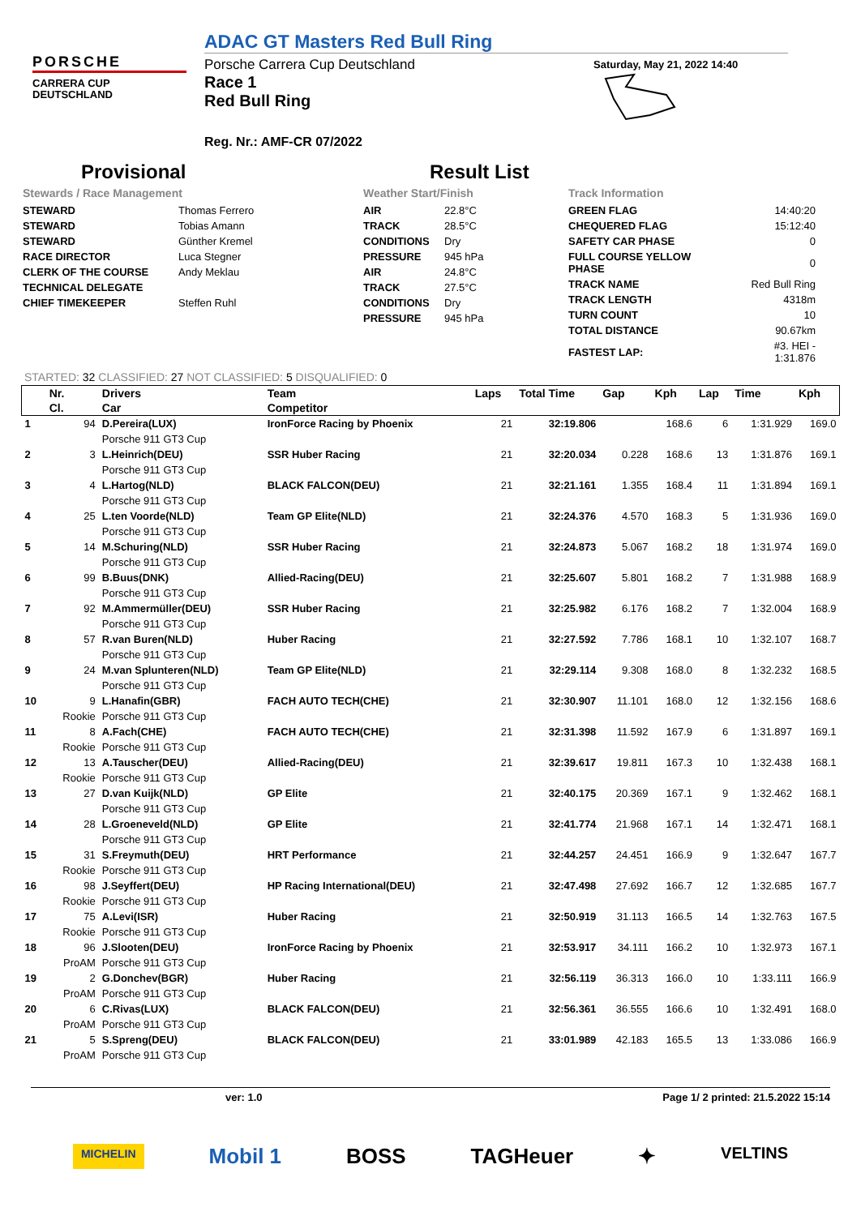PORSCHE
CARRERA CUP
DEUTSCHLAND
ADAC GT Masters Red Bull Ring
Porsche Carrera Cup Deutschland
Race 1
Red Bull Ring
Reg. Nr.: AMF-CR 07/2022
Saturday, May 21, 2022 14:40
Provisional Result List
Stewards / Race Management
| STEWARD | Thomas Ferrero |
| STEWARD | Tobias Amann |
| STEWARD | Günther Kremel |
| RACE DIRECTOR | Luca Stegner |
| CLERK OF THE COURSE | Andy Meklau |
| TECHNICAL DELEGATE | |
| CHIEF TIMEKEEPER | Steffen Ruhl |
Weather Start/Finish
| AIR | 22.8°C |
| TRACK | 28.5°C |
| CONDITIONS | Dry |
| PRESSURE | 945 hPa |
| AIR | 24.8°C |
| TRACK | 27.5°C |
| CONDITIONS | Dry |
| PRESSURE | 945 hPa |
Track Information
| GREEN FLAG | 14:40:20 |
| CHEQUERED FLAG | 15:12:40 |
| SAFETY CAR PHASE | 0 |
| FULL COURSE YELLOW PHASE | 0 |
| TRACK NAME | Red Bull Ring |
| TRACK LENGTH | 4318m |
| TURN COUNT | 10 |
| TOTAL DISTANCE | 90.67km |
| FASTEST LAP: | #3. HEI - 1:31.876 |
STARTED: 32 CLASSIFIED: 27 NOT CLASSIFIED: 5 DISQUALIFIED: 0
| | Nr. | Drivers | Team | Laps | Total Time | Gap | Kph | Lap | Time | Kph |
| --- | --- | --- | --- | --- | --- | --- | --- | --- | --- | --- |
| | Cl. | Car | Competitor | | | | | | | |
| 1 | 94 | D.Pereira(LUX) | IronForce Racing by Phoenix | 21 | 32:19.806 | | 168.6 | 6 | 1:31.929 | 169.0 |
| | | Porsche 911 GT3 Cup | | | | | | | | |
| 2 | 3 | L.Heinrich(DEU) | SSR Huber Racing | 21 | 32:20.034 | 0.228 | 168.6 | 13 | 1:31.876 | 169.1 |
| | | Porsche 911 GT3 Cup | | | | | | | | |
| 3 | 4 | L.Hartog(NLD) | BLACK FALCON(DEU) | 21 | 32:21.161 | 1.355 | 168.4 | 11 | 1:31.894 | 169.1 |
| | | Porsche 911 GT3 Cup | | | | | | | | |
| 4 | 25 | L.ten Voorde(NLD) | Team GP Elite(NLD) | 21 | 32:24.376 | 4.570 | 168.3 | 5 | 1:31.936 | 169.0 |
| | | Porsche 911 GT3 Cup | | | | | | | | |
| 5 | 14 | M.Schuring(NLD) | SSR Huber Racing | 21 | 32:24.873 | 5.067 | 168.2 | 18 | 1:31.974 | 169.0 |
| | | Porsche 911 GT3 Cup | | | | | | | | |
| 6 | 99 | B.Buus(DNK) | Allied-Racing(DEU) | 21 | 32:25.607 | 5.801 | 168.2 | 7 | 1:31.988 | 168.9 |
| | | Porsche 911 GT3 Cup | | | | | | | | |
| 7 | 92 | M.Ammermüller(DEU) | SSR Huber Racing | 21 | 32:25.982 | 6.176 | 168.2 | 7 | 1:32.004 | 168.9 |
| | | Porsche 911 GT3 Cup | | | | | | | | |
| 8 | 57 | R.van Buren(NLD) | Huber Racing | 21 | 32:27.592 | 7.786 | 168.1 | 10 | 1:32.107 | 168.7 |
| | | Porsche 911 GT3 Cup | | | | | | | | |
| 9 | 24 | M.van Splunteren(NLD) | Team GP Elite(NLD) | 21 | 32:29.114 | 9.308 | 168.0 | 8 | 1:32.232 | 168.5 |
| | | Porsche 911 GT3 Cup | | | | | | | | |
| 10 | 9 | L.Hanafin(GBR) | FACH AUTO TECH(CHE) | 21 | 32:30.907 | 11.101 | 168.0 | 12 | 1:32.156 | 168.6 |
| | Rookie | Porsche 911 GT3 Cup | | | | | | | | |
| 11 | 8 | A.Fach(CHE) | FACH AUTO TECH(CHE) | 21 | 32:31.398 | 11.592 | 167.9 | 6 | 1:31.897 | 169.1 |
| | Rookie | Porsche 911 GT3 Cup | | | | | | | | |
| 12 | 13 | A.Tauscher(DEU) | Allied-Racing(DEU) | 21 | 32:39.617 | 19.811 | 167.3 | 10 | 1:32.438 | 168.1 |
| | Rookie | Porsche 911 GT3 Cup | | | | | | | | |
| 13 | 27 | D.van Kuijk(NLD) | GP Elite | 21 | 32:40.175 | 20.369 | 167.1 | 9 | 1:32.462 | 168.1 |
| | | Porsche 911 GT3 Cup | | | | | | | | |
| 14 | 28 | L.Groeneveld(NLD) | GP Elite | 21 | 32:41.774 | 21.968 | 167.1 | 14 | 1:32.471 | 168.1 |
| | | Porsche 911 GT3 Cup | | | | | | | | |
| 15 | 31 | S.Freymuth(DEU) | HRT Performance | 21 | 32:44.257 | 24.451 | 166.9 | 9 | 1:32.647 | 167.7 |
| | Rookie | Porsche 911 GT3 Cup | | | | | | | | |
| 16 | 98 | J.Seyffert(DEU) | HP Racing International(DEU) | 21 | 32:47.498 | 27.692 | 166.7 | 12 | 1:32.685 | 167.7 |
| | Rookie | Porsche 911 GT3 Cup | | | | | | | | |
| 17 | 75 | A.Levi(ISR) | Huber Racing | 21 | 32:50.919 | 31.113 | 166.5 | 14 | 1:32.763 | 167.5 |
| | Rookie | Porsche 911 GT3 Cup | | | | | | | | |
| 18 | 96 | J.Slooten(DEU) | IronForce Racing by Phoenix | 21 | 32:53.917 | 34.111 | 166.2 | 10 | 1:32.973 | 167.1 |
| | ProAM | Porsche 911 GT3 Cup | | | | | | | | |
| 19 | 2 | G.Donchev(BGR) | Huber Racing | 21 | 32:56.119 | 36.313 | 166.0 | 10 | 1:33.111 | 166.9 |
| | ProAM | Porsche 911 GT3 Cup | | | | | | | | |
| 20 | 6 | C.Rivas(LUX) | BLACK FALCON(DEU) | 21 | 32:56.361 | 36.555 | 166.6 | 10 | 1:32.491 | 168.0 |
| | ProAM | Porsche 911 GT3 Cup | | | | | | | | |
| 21 | 5 | S.Spreng(DEU) | BLACK FALCON(DEU) | 21 | 33:01.989 | 42.183 | 165.5 | 13 | 1:33.086 | 166.9 |
| | ProAM | Porsche 911 GT3 Cup | | | | | | | | |
ver: 1.0 Page 1/ 2 printed: 21.5.2022 15:14
MICHELIN Mobil 1 BOSS TAGHeuer ✦ VELTINS